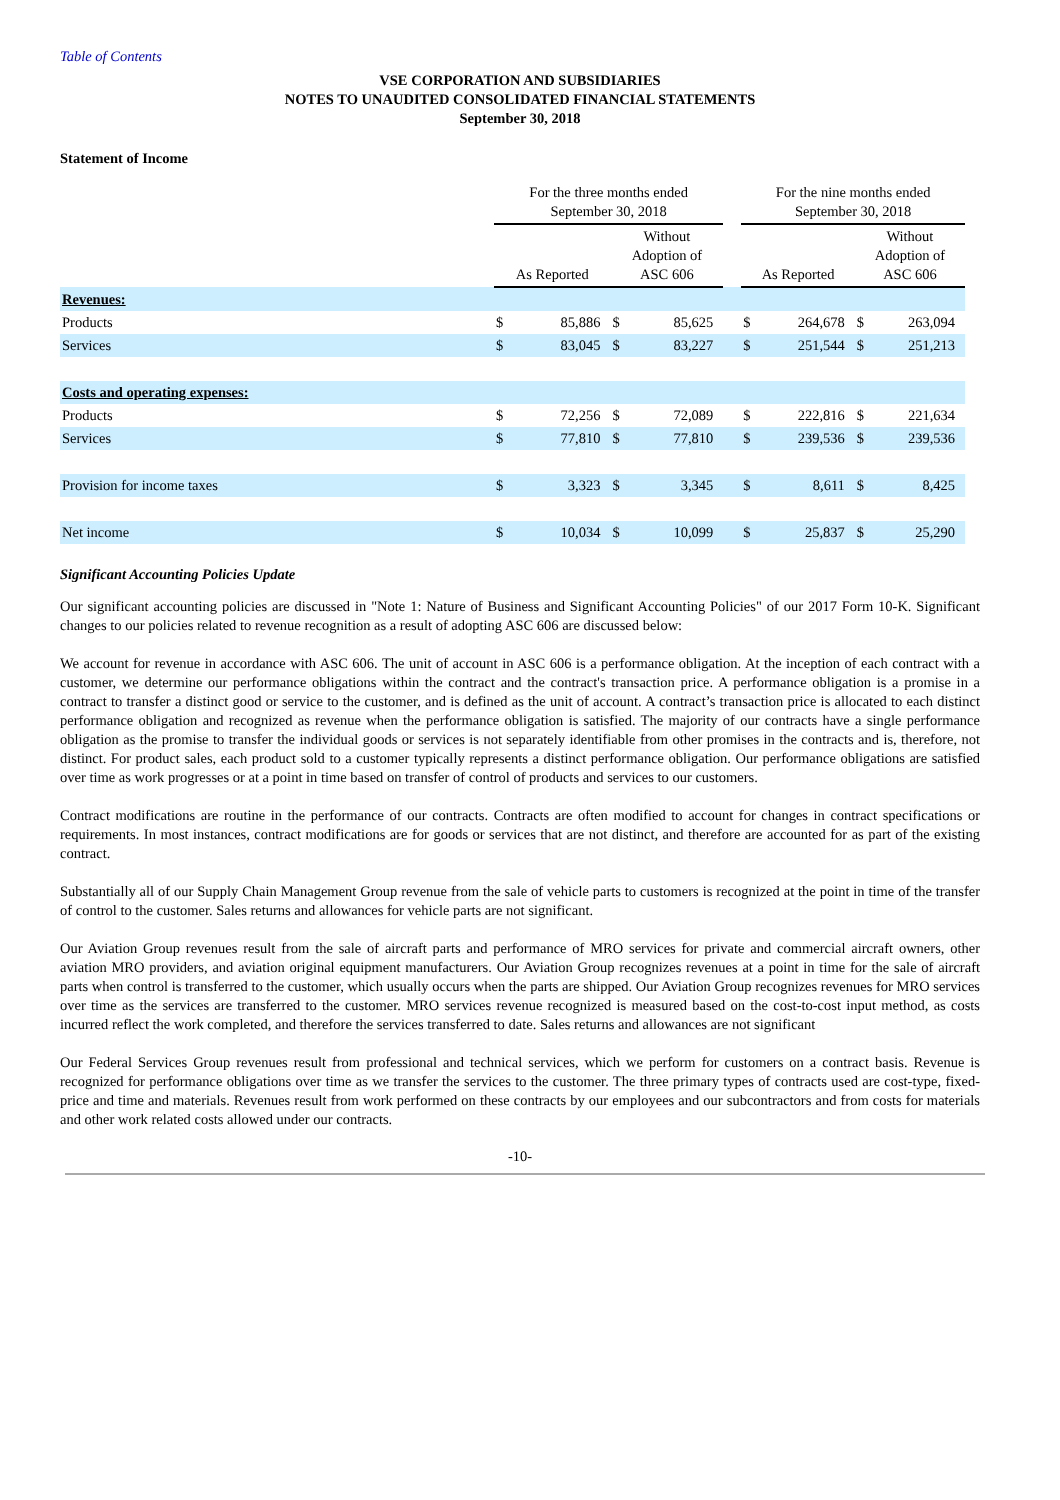Table of Contents
VSE CORPORATION AND SUBSIDIARIES
NOTES TO UNAUDITED CONSOLIDATED FINANCIAL STATEMENTS
September 30, 2018
Statement of Income
| | For the three months ended September 30, 2018 | | | | | For the nine months ended September 30, 2018 | | | |
| --- | --- | --- | --- | --- | --- | --- | --- | --- | --- |
| | As Reported | | Without Adoption of ASC 606 | | | As Reported | | Without Adoption of ASC 606 | |
| Revenues: | | | | | | | | | |
| Products | $ | 85,886 | $ | 85,625 | | $ | 264,678 | $ | 263,094 |
| Services | $ | 83,045 | $ | 83,227 | | $ | 251,544 | $ | 251,213 |
| Costs and operating expenses: | | | | | | | | | |
| Products | $ | 72,256 | $ | 72,089 | | $ | 222,816 | $ | 221,634 |
| Services | $ | 77,810 | $ | 77,810 | | $ | 239,536 | $ | 239,536 |
| Provision for income taxes | $ | 3,323 | $ | 3,345 | | $ | 8,611 | $ | 8,425 |
| Net income | $ | 10,034 | $ | 10,099 | | $ | 25,837 | $ | 25,290 |
Significant Accounting Policies Update
Our significant accounting policies are discussed in "Note 1: Nature of Business and Significant Accounting Policies" of our 2017 Form 10-K. Significant changes to our policies related to revenue recognition as a result of adopting ASC 606 are discussed below:
We account for revenue in accordance with ASC 606. The unit of account in ASC 606 is a performance obligation. At the inception of each contract with a customer, we determine our performance obligations within the contract and the contract's transaction price. A performance obligation is a promise in a contract to transfer a distinct good or service to the customer, and is defined as the unit of account. A contract’s transaction price is allocated to each distinct performance obligation and recognized as revenue when the performance obligation is satisfied. The majority of our contracts have a single performance obligation as the promise to transfer the individual goods or services is not separately identifiable from other promises in the contracts and is, therefore, not distinct. For product sales, each product sold to a customer typically represents a distinct performance obligation. Our performance obligations are satisfied over time as work progresses or at a point in time based on transfer of control of products and services to our customers.
Contract modifications are routine in the performance of our contracts. Contracts are often modified to account for changes in contract specifications or requirements. In most instances, contract modifications are for goods or services that are not distinct, and therefore are accounted for as part of the existing contract.
Substantially all of our Supply Chain Management Group revenue from the sale of vehicle parts to customers is recognized at the point in time of the transfer of control to the customer. Sales returns and allowances for vehicle parts are not significant.
Our Aviation Group revenues result from the sale of aircraft parts and performance of MRO services for private and commercial aircraft owners, other aviation MRO providers, and aviation original equipment manufacturers. Our Aviation Group recognizes revenues at a point in time for the sale of aircraft parts when control is transferred to the customer, which usually occurs when the parts are shipped. Our Aviation Group recognizes revenues for MRO services over time as the services are transferred to the customer. MRO services revenue recognized is measured based on the cost-to-cost input method, as costs incurred reflect the work completed, and therefore the services transferred to date. Sales returns and allowances are not significant
Our Federal Services Group revenues result from professional and technical services, which we perform for customers on a contract basis. Revenue is recognized for performance obligations over time as we transfer the services to the customer. The three primary types of contracts used are cost-type, fixed-price and time and materials. Revenues result from work performed on these contracts by our employees and our subcontractors and from costs for materials and other work related costs allowed under our contracts.
-10-